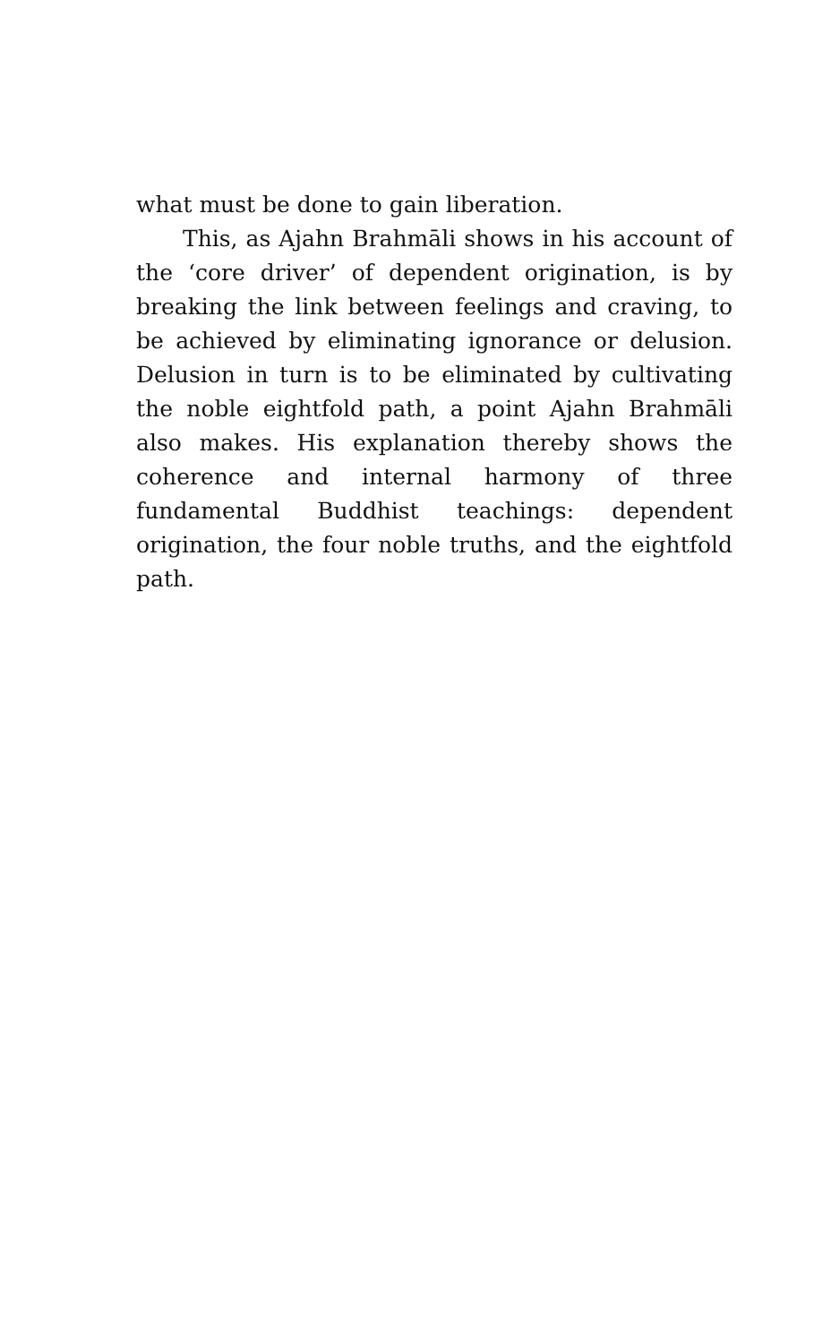what must be done to gain liberation.
This, as Ajahn Brahmāli shows in his account of the ‘core driver’ of dependent origination, is by breaking the link between feelings and craving, to be achieved by eliminating ignorance or delusion. Delusion in turn is to be eliminated by cultivating the noble eightfold path, a point Ajahn Brahmāli also makes. His explanation thereby shows the coherence and internal harmony of three fundamental Buddhist teachings: dependent origination, the four noble truths, and the eightfold path.